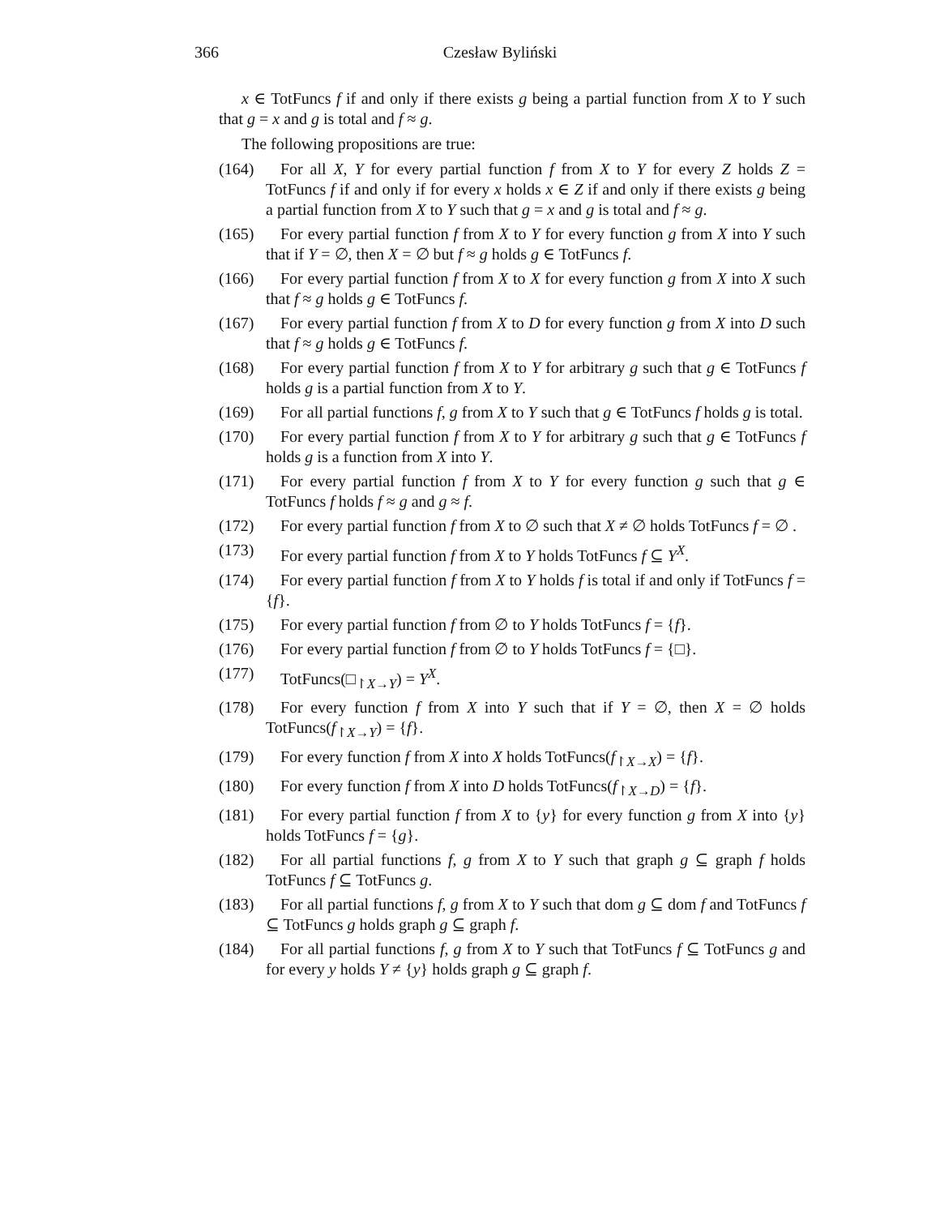366 Czesław Byliński
x ∈ TotFuncs f if and only if there exists g being a partial function from X to Y such that g = x and g is total and f ≈ g.
The following propositions are true:
(164) For all X, Y for every partial function f from X to Y for every Z holds Z = TotFuncs f if and only if for every x holds x ∈ Z if and only if there exists g being a partial function from X to Y such that g = x and g is total and f ≈ g.
(165) For every partial function f from X to Y for every function g from X into Y such that if Y = ∅, then X = ∅ but f ≈ g holds g ∈ TotFuncs f.
(166) For every partial function f from X to X for every function g from X into X such that f ≈ g holds g ∈ TotFuncs f.
(167) For every partial function f from X to D for every function g from X into D such that f ≈ g holds g ∈ TotFuncs f.
(168) For every partial function f from X to Y for arbitrary g such that g ∈ TotFuncs f holds g is a partial function from X to Y.
(169) For all partial functions f, g from X to Y such that g ∈ TotFuncs f holds g is total.
(170) For every partial function f from X to Y for arbitrary g such that g ∈ TotFuncs f holds g is a function from X into Y.
(171) For every partial function f from X to Y for every function g such that g ∈ TotFuncs f holds f ≈ g and g ≈ f.
(172) For every partial function f from X to ∅ such that X ≠ ∅ holds TotFuncs f = ∅ .
(173) For every partial function f from X to Y holds TotFuncs f ⊆ Y<sup>X</sup>.
(174) For every partial function f from X to Y holds f is total if and only if TotFuncs f = {f}.
(175) For every partial function f from ∅ to Y holds TotFuncs f = {f}.
(176) For every partial function f from ∅ to Y holds TotFuncs f = {□}.
(177) TotFuncs(□<sub>↾X→Y</sub>) = Y<sup>X</sup>.
(178) For every function f from X into Y such that if Y = ∅, then X = ∅ holds TotFuncs(f<sub>↾X→Y</sub>) = {f}.
(179) For every function f from X into X holds TotFuncs(f<sub>↾X→X</sub>) = {f}.
(180) For every function f from X into D holds TotFuncs(f<sub>↾X→D</sub>) = {f}.
(181) For every partial function f from X to {y} for every function g from X into {y} holds TotFuncs f = {g}.
(182) For all partial functions f, g from X to Y such that graph g ⊆ graph f holds TotFuncs f ⊆ TotFuncs g.
(183) For all partial functions f, g from X to Y such that dom g ⊆ dom f and TotFuncs f ⊆ TotFuncs g holds graph g ⊆ graph f.
(184) For all partial functions f, g from X to Y such that TotFuncs f ⊆ TotFuncs g and for every y holds Y ≠ {y} holds graph g ⊆ graph f.